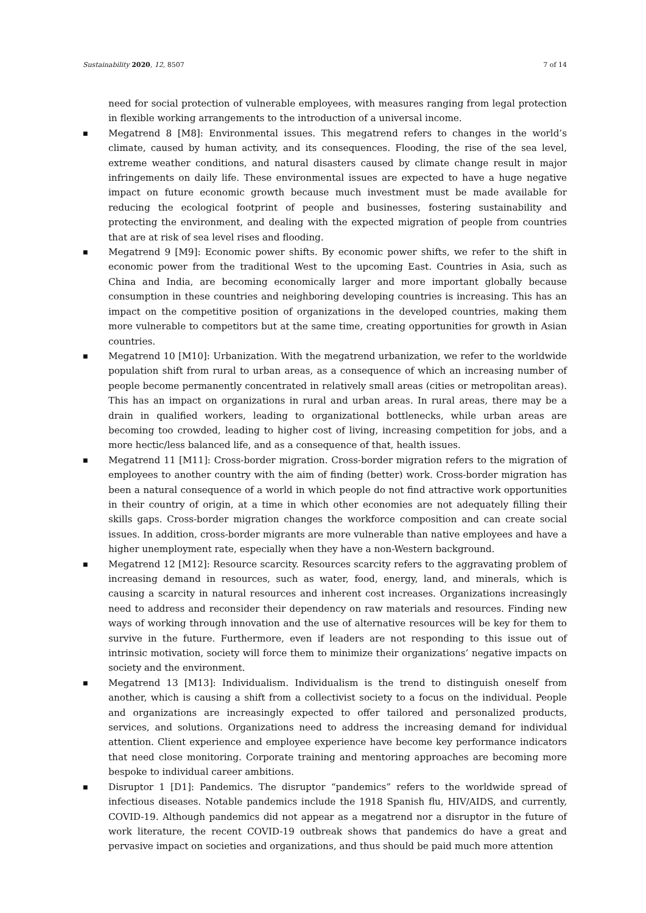Sustainability 2020, 12, 8507 7 of 14
need for social protection of vulnerable employees, with measures ranging from legal protection in flexible working arrangements to the introduction of a universal income.
■
Megatrend 8 [M8]: Environmental issues. This megatrend refers to changes in the world’s climate, caused by human activity, and its consequences. Flooding, the rise of the sea level, extreme weather conditions, and natural disasters caused by climate change result in major infringements on daily life. These environmental issues are expected to have a huge negative impact on future economic growth because much investment must be made available for reducing the ecological footprint of people and businesses, fostering sustainability and protecting the environment, and dealing with the expected migration of people from countries that are at risk of sea level rises and flooding.
■
Megatrend 9 [M9]: Economic power shifts. By economic power shifts, we refer to the shift in economic power from the traditional West to the upcoming East. Countries in Asia, such as China and India, are becoming economically larger and more important globally because consumption in these countries and neighboring developing countries is increasing. This has an impact on the competitive position of organizations in the developed countries, making them more vulnerable to competitors but at the same time, creating opportunities for growth in Asian countries.
■
Megatrend 10 [M10]: Urbanization. With the megatrend urbanization, we refer to the worldwide population shift from rural to urban areas, as a consequence of which an increasing number of people become permanently concentrated in relatively small areas (cities or metropolitan areas). This has an impact on organizations in rural and urban areas. In rural areas, there may be a drain in qualified workers, leading to organizational bottlenecks, while urban areas are becoming too crowded, leading to higher cost of living, increasing competition for jobs, and a more hectic/less balanced life, and as a consequence of that, health issues.
■
Megatrend 11 [M11]: Cross-border migration. Cross-border migration refers to the migration of employees to another country with the aim of finding (better) work. Cross-border migration has been a natural consequence of a world in which people do not find attractive work opportunities in their country of origin, at a time in which other economies are not adequately filling their skills gaps. Cross-border migration changes the workforce composition and can create social issues. In addition, cross-border migrants are more vulnerable than native employees and have a higher unemployment rate, especially when they have a non-Western background.
■
Megatrend 12 [M12]: Resource scarcity. Resources scarcity refers to the aggravating problem of increasing demand in resources, such as water, food, energy, land, and minerals, which is causing a scarcity in natural resources and inherent cost increases. Organizations increasingly need to address and reconsider their dependency on raw materials and resources. Finding new ways of working through innovation and the use of alternative resources will be key for them to survive in the future. Furthermore, even if leaders are not responding to this issue out of intrinsic motivation, society will force them to minimize their organizations’ negative impacts on society and the environment.
■
Megatrend 13 [M13]: Individualism. Individualism is the trend to distinguish oneself from another, which is causing a shift from a collectivist society to a focus on the individual. People and organizations are increasingly expected to offer tailored and personalized products, services, and solutions. Organizations need to address the increasing demand for individual attention. Client experience and employee experience have become key performance indicators that need close monitoring. Corporate training and mentoring approaches are becoming more bespoke to individual career ambitions.
■
Disruptor 1 [D1]: Pandemics. The disruptor “pandemics” refers to the worldwide spread of infectious diseases. Notable pandemics include the 1918 Spanish flu, HIV/AIDS, and currently, COVID-19. Although pandemics did not appear as a megatrend nor a disruptor in the future of work literature, the recent COVID-19 outbreak shows that pandemics do have a great and pervasive impact on societies and organizations, and thus should be paid much more attention